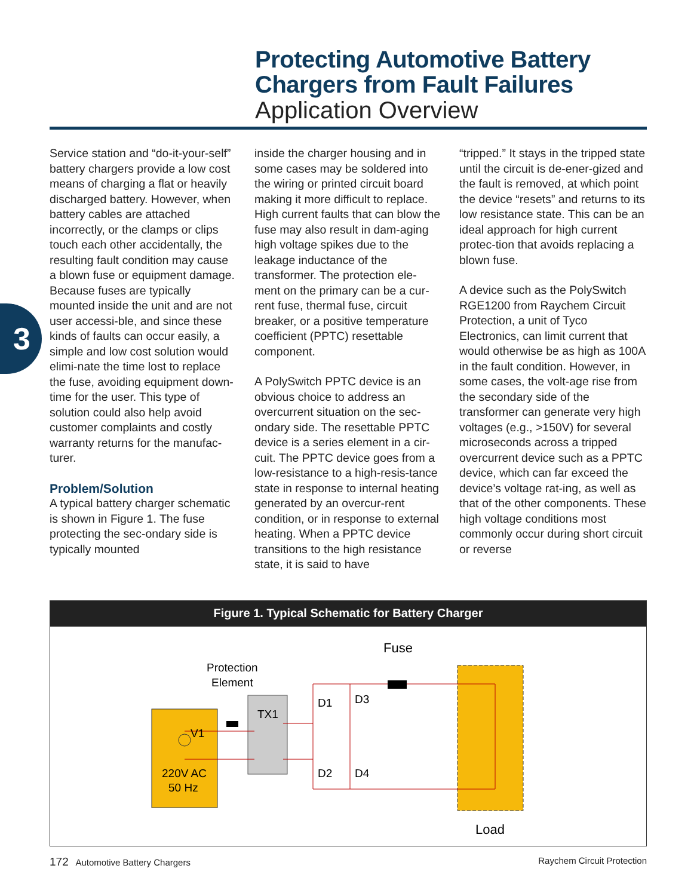Protecting Automotive Battery
Chargers from Fault Failures
Application Overview
3
Service station and “do-it-your-self” battery chargers provide a low cost means of charging a flat or heavily discharged battery. However, when battery cables are attached incorrectly, or the clamps or clips touch each other accidentally, the resulting fault condition may cause a blown fuse or equipment damage. Because fuses are typically mounted inside the unit and are not user accessi-ble, and since these kinds of faults can occur easily, a simple and low cost solution would elimi-nate the time lost to replace the fuse, avoiding equipment down-time for the user. This type of solution could also help avoid customer complaints and costly warranty returns for the manufac-turer.
Problem/Solution
A typical battery charger schematic is shown in Figure 1. The fuse protecting the sec-ondary side is typically mounted
inside the charger housing and in some cases may be soldered into the wiring or printed circuit board making it more difficult to replace. High current faults that can blow the fuse may also result in dam-aging high voltage spikes due to the leakage inductance of the transformer. The protection ele-ment on the primary can be a cur-rent fuse, thermal fuse, circuit breaker, or a positive temperature coefficient (PPTC) resettable component.
A PolySwitch PPTC device is an obvious choice to address an overcurrent situation on the sec-ondary side. The resettable PPTC device is a series element in a cir-cuit. The PPTC device goes from a low-resistance to a high-resis-tance state in response to internal heating generated by an overcur-rent condition, or in response to external heating. When a PPTC device transitions to the high resistance state, it is said to have
“tripped.” It stays in the tripped state until the circuit is de-ener-gized and the fault is removed, at which point the device “resets” and returns to its low resistance state. This can be an ideal approach for high current protec-tion that avoids replacing a blown fuse.
A device such as the PolySwitch RGE1200 from Raychem Circuit Protection, a unit of Tyco Electronics, can limit current that would otherwise be as high as 100A in the fault condition. However, in some cases, the volt-age rise from the secondary side of the transformer can generate very high voltages (e.g., >150V) for several microseconds across a tripped overcurrent device such as a PPTC device, which can far exceed the device’s voltage rat-ing, as well as that of the other components. These high voltage conditions most commonly occur during short circuit or reverse
Figure 1. Typical Schematic for Battery Charger
Protection
Element
Fuse
TX1
V1
220V AC
50 Hz
D1
D3
D2
D4
Load
172 Automotive Battery Chargers Raychem Circuit Protection